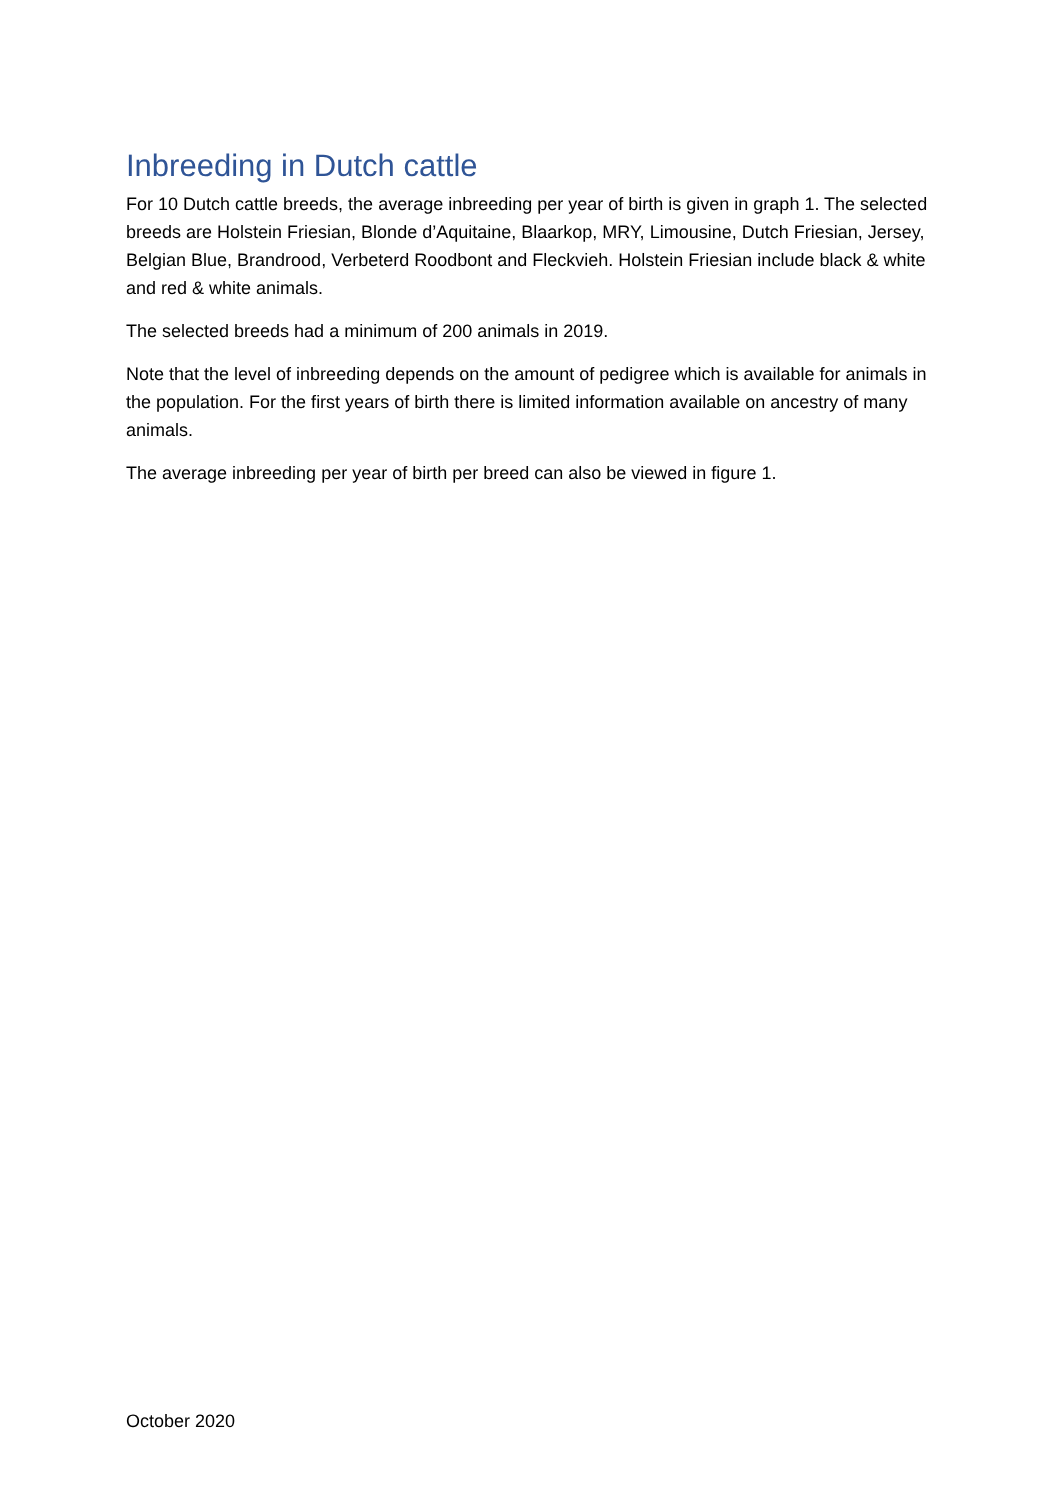Inbreeding in Dutch cattle
For 10 Dutch cattle breeds, the average inbreeding per year of birth is given in graph 1. The selected breeds are Holstein Friesian, Blonde d’Aquitaine, Blaarkop, MRY, Limousine, Dutch Friesian, Jersey, Belgian Blue, Brandrood, Verbeterd Roodbont and Fleckvieh. Holstein Friesian include black & white and red & white animals.
The selected breeds had a minimum of 200 animals in 2019.
Note that the level of inbreeding depends on the amount of pedigree which is available for animals in the population. For the first years of birth there is limited information available on ancestry of many animals.
The average inbreeding per year of birth per breed can also be viewed in figure 1.
October 2020